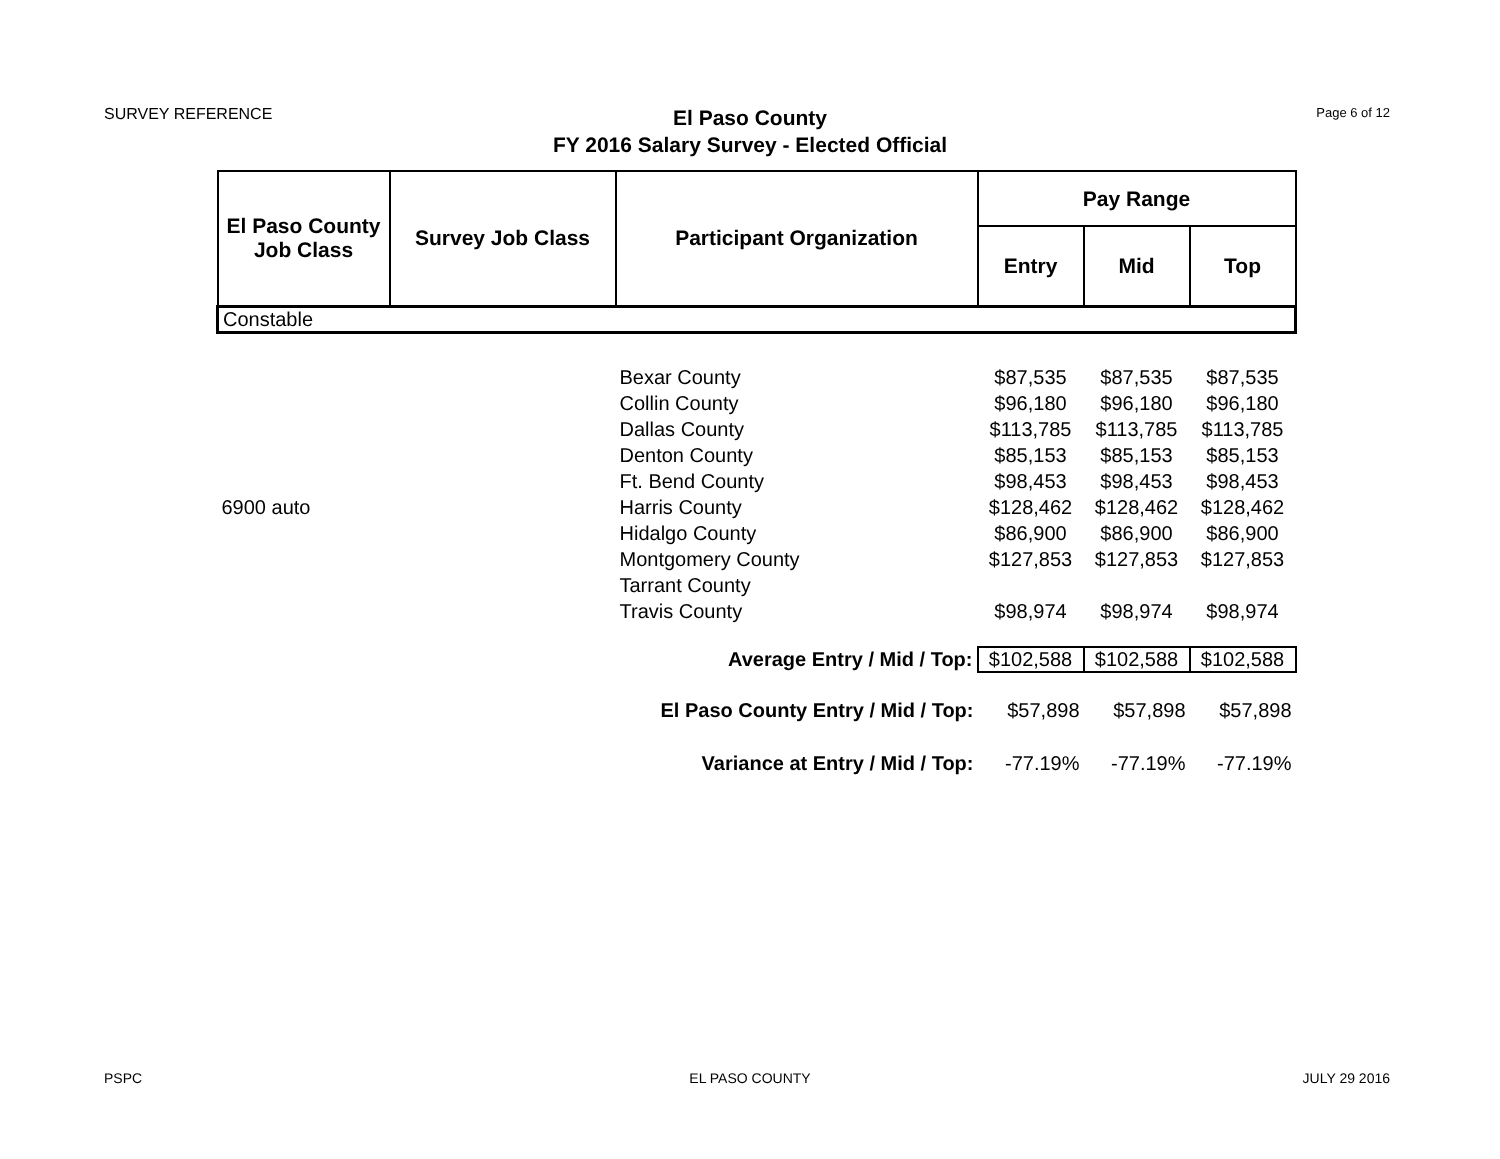SURVEY REFERENCE
El Paso County
FY 2016 Salary Survey - Elected Official
Page 6 of 12
| El Paso County Job Class | Survey Job Class | Participant Organization | Pay Range | | |
| --- | --- | --- | --- | --- | --- |
| | | | Entry | Mid | Top |
| Constable | | | | | |
| | | Bexar County | $87,535 | $87,535 | $87,535 |
| | | Collin County | $96,180 | $96,180 | $96,180 |
| | | Dallas County | $113,785 | $113,785 | $113,785 |
| | | Denton County | $85,153 | $85,153 | $85,153 |
| | | Ft. Bend County | $98,453 | $98,453 | $98,453 |
| 6900 auto | | Harris County | $128,462 | $128,462 | $128,462 |
| | | Hidalgo County | $86,900 | $86,900 | $86,900 |
| | | Montgomery County | $127,853 | $127,853 | $127,853 |
| | | Tarrant County | | | |
| | | Travis County | $98,974 | $98,974 | $98,974 |
| Average Entry / Mid / Top: | | | $102,588 | $102,588 | $102,588 |
| El Paso County Entry / Mid / Top: | | | $57,898 | $57,898 | $57,898 |
| Variance at Entry / Mid / Top: | | | -77.19% | -77.19% | -77.19% |
PSPC
EL PASO COUNTY JULY 29 2016